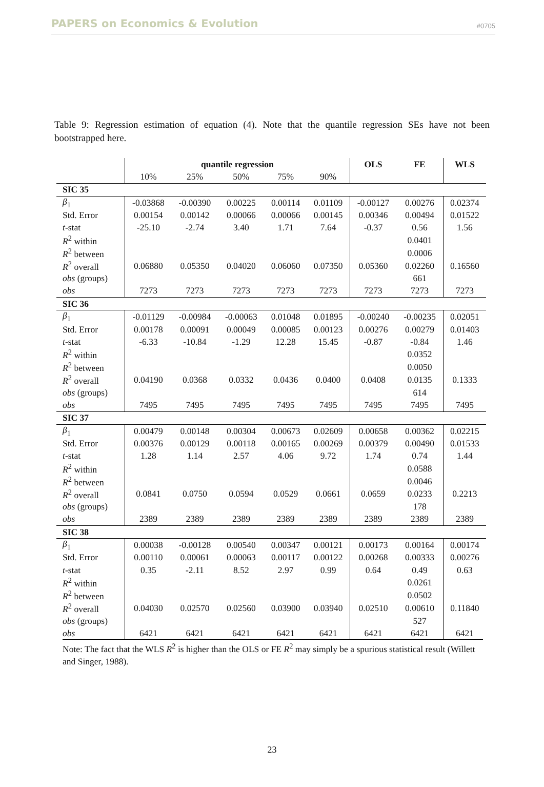PAPERS on Economics & Evolution #0705
Table 9: Regression estimation of equation (4). Note that the quantile regression SEs have not been bootstrapped here.
| | quantile regression | | | | | OLS | FE | WLS |
| --- | --- | --- | --- | --- | --- | --- | --- | --- |
| | 10% | 25% | 50% | 75% | 90% | | | |
| SIC 35 | | | | | | | | |
| β<sub>1</sub> | -0.03868 | -0.00390 | 0.00225 | 0.00114 | 0.01109 | -0.00127 | 0.00276 | 0.02374 |
| Std. Error | 0.00154 | 0.00142 | 0.00066 | 0.00066 | 0.00145 | 0.00346 | 0.00494 | 0.01522 |
| t -stat | -25.10 | -2.74 | 3.40 | 1.71 | 7.64 | -0.37 | 0.56 | 1.56 |
| R<sup>2</sup> within | | | | | | | 0.0401 | |
| R<sup>2</sup> between | | | | | | | 0.0006 | |
| R<sup>2</sup> overall | 0.06880 | 0.05350 | 0.04020 | 0.06060 | 0.07350 | 0.05360 | 0.02260 | 0.16560 |
| obs (groups) | | | | | | | 661 | |
| obs | 7273 | 7273 | 7273 | 7273 | 7273 | 7273 | 7273 | 7273 |
| SIC 36 | | | | | | | | |
| β<sub>1</sub> | -0.01129 | -0.00984 | -0.00063 | 0.01048 | 0.01895 | -0.00240 | -0.00235 | 0.02051 |
| Std. Error | 0.00178 | 0.00091 | 0.00049 | 0.00085 | 0.00123 | 0.00276 | 0.00279 | 0.01403 |
| t -stat | -6.33 | -10.84 | -1.29 | 12.28 | 15.45 | -0.87 | -0.84 | 1.46 |
| R<sup>2</sup> within | | | | | | | 0.0352 | |
| R<sup>2</sup> between | | | | | | | 0.0050 | |
| R<sup>2</sup> overall | 0.04190 | 0.0368 | 0.0332 | 0.0436 | 0.0400 | 0.0408 | 0.0135 | 0.1333 |
| obs (groups) | | | | | | | 614 | |
| obs | 7495 | 7495 | 7495 | 7495 | 7495 | 7495 | 7495 | 7495 |
| SIC 37 | | | | | | | | |
| β<sub>1</sub> | 0.00479 | 0.00148 | 0.00304 | 0.00673 | 0.02609 | 0.00658 | 0.00362 | 0.02215 |
| Std. Error | 0.00376 | 0.00129 | 0.00118 | 0.00165 | 0.00269 | 0.00379 | 0.00490 | 0.01533 |
| t -stat | 1.28 | 1.14 | 2.57 | 4.06 | 9.72 | 1.74 | 0.74 | 1.44 |
| R<sup>2</sup> within | | | | | | | 0.0588 | |
| R<sup>2</sup> between | | | | | | | 0.0046 | |
| R<sup>2</sup> overall | 0.0841 | 0.0750 | 0.0594 | 0.0529 | 0.0661 | 0.0659 | 0.0233 | 0.2213 |
| obs (groups) | | | | | | | 178 | |
| obs | 2389 | 2389 | 2389 | 2389 | 2389 | 2389 | 2389 | 2389 |
| SIC 38 | | | | | | | | |
| β<sub>1</sub> | 0.00038 | -0.00128 | 0.00540 | 0.00347 | 0.00121 | 0.00173 | 0.00164 | 0.00174 |
| Std. Error | 0.00110 | 0.00061 | 0.00063 | 0.00117 | 0.00122 | 0.00268 | 0.00333 | 0.00276 |
| t -stat | 0.35 | -2.11 | 8.52 | 2.97 | 0.99 | 0.64 | 0.49 | 0.63 |
| R<sup>2</sup> within | | | | | | | 0.0261 | |
| R<sup>2</sup> between | | | | | | | 0.0502 | |
| R<sup>2</sup> overall | 0.04030 | 0.02570 | 0.02560 | 0.03900 | 0.03940 | 0.02510 | 0.00610 | 0.11840 |
| obs (groups) | | | | | | | 527 | |
| obs | 6421 | 6421 | 6421 | 6421 | 6421 | 6421 | 6421 | 6421 |
Note: The fact that the WLS R<sup>2</sup> is higher than the OLS or FE R<sup>2</sup> may simply be a spurious statistical result (Willett and Singer, 1988).
23